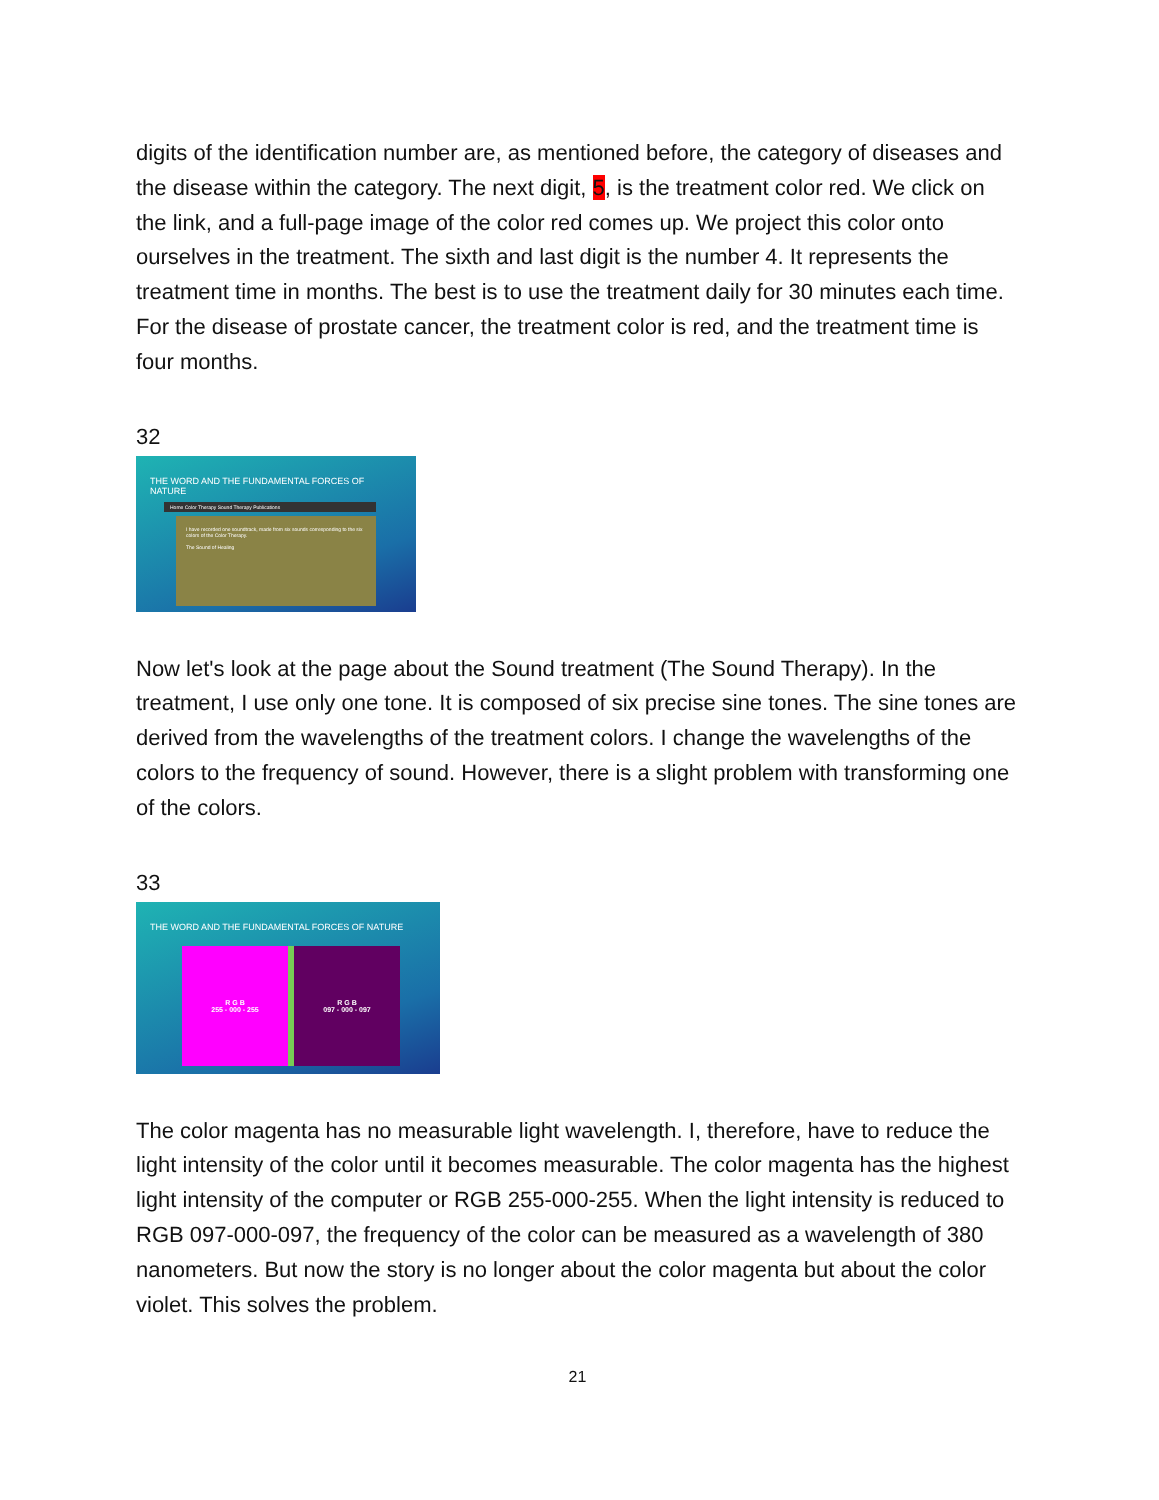digits of the identification number are, as mentioned before, the category of diseases and the disease within the category. The next digit, 5, is the treatment color red. We click on the link, and a full-page image of the color red comes up. We project this color onto ourselves in the treatment. The sixth and last digit is the number 4. It represents the treatment time in months. The best is to use the treatment daily for 30 minutes each time. For the disease of prostate cancer, the treatment color is red, and the treatment time is four months.
32
THE WORD AND THE FUNDAMENTAL FORCES OF NATURE
Home Color Therapy Sound Therapy Publications
I have recorded one soundtrack, made from six sounds corresponding to the six colors of the Color Therapy.
The Sound of Healing
Now let's look at the page about the Sound treatment (The Sound Therapy). In the treatment, I use only one tone. It is composed of six precise sine tones. The sine tones are derived from the wavelengths of the treatment colors. I change the wavelengths of the colors to the frequency of sound. However, there is a slight problem with transforming one of the colors.
33
THE WORD AND THE FUNDAMENTAL FORCES OF NATURE
R G B
255 - 000 - 255
R G B
097 - 000 - 097
The color magenta has no measurable light wavelength. I, therefore, have to reduce the light intensity of the color until it becomes measurable. The color magenta has the highest light intensity of the computer or RGB 255-000-255. When the light intensity is reduced to RGB 097-000-097, the frequency of the color can be measured as a wavelength of 380 nanometers. But now the story is no longer about the color magenta but about the color violet. This solves the problem.
21